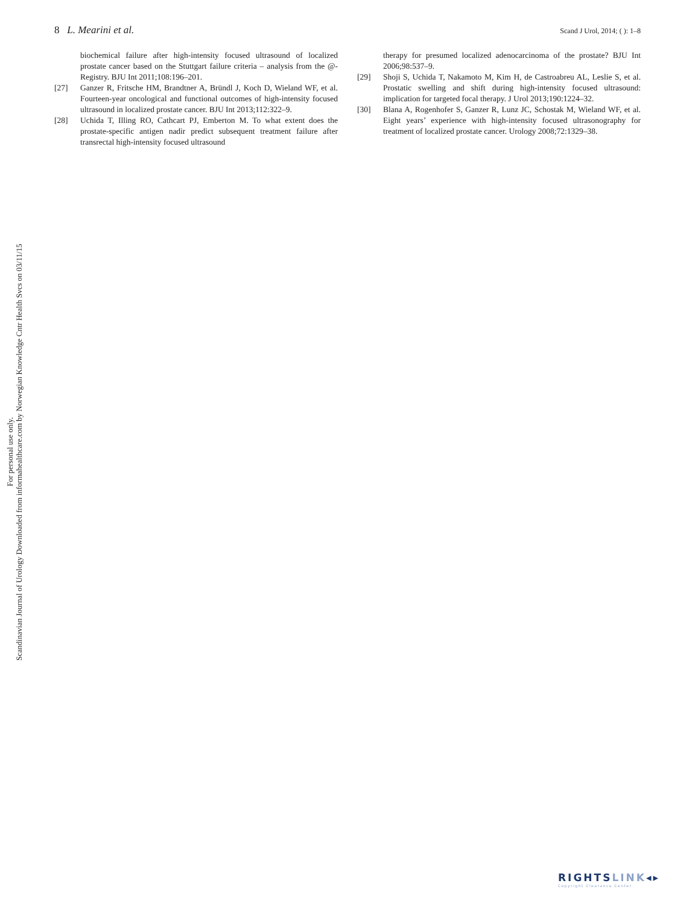8 L. Mearini et al.
Scand J Urol, 2014; ( ): 1–8
biochemical failure after high-intensity focused ultrasound of localized prostate cancer based on the Stuttgart failure criteria – analysis from the @-Registry. BJU Int 2011;108:196–201.
[27] Ganzer R, Fritsche HM, Brandtner A, Bründl J, Koch D, Wieland WF, et al. Fourteen-year oncological and functional outcomes of high-intensity focused ultrasound in localized prostate cancer. BJU Int 2013;112:322–9.
[28] Uchida T, Illing RO, Cathcart PJ, Emberton M. To what extent does the prostate-specific antigen nadir predict subsequent treatment failure after transrectal high-intensity focused ultrasound
therapy for presumed localized adenocarcinoma of the prostate? BJU Int 2006;98:537–9.
[29] Shoji S, Uchida T, Nakamoto M, Kim H, de Castroabreu AL, Leslie S, et al. Prostatic swelling and shift during high-intensity focused ultrasound: implication for targeted focal therapy. J Urol 2013;190:1224–32.
[30] Blana A, Rogenhofer S, Ganzer R, Lunz JC, Schostak M, Wieland WF, et al. Eight years’ experience with high-intensity focused ultrasonography for treatment of localized prostate cancer. Urology 2008;72:1329–38.
Scandinavian Journal of Urology Downloaded from informahealthcare.com by Norwegian Knowledge Cntr Health Svcs on 03/11/15
For personal use only.
RIGHTSLINK◂▸
Copyright Clearance Center